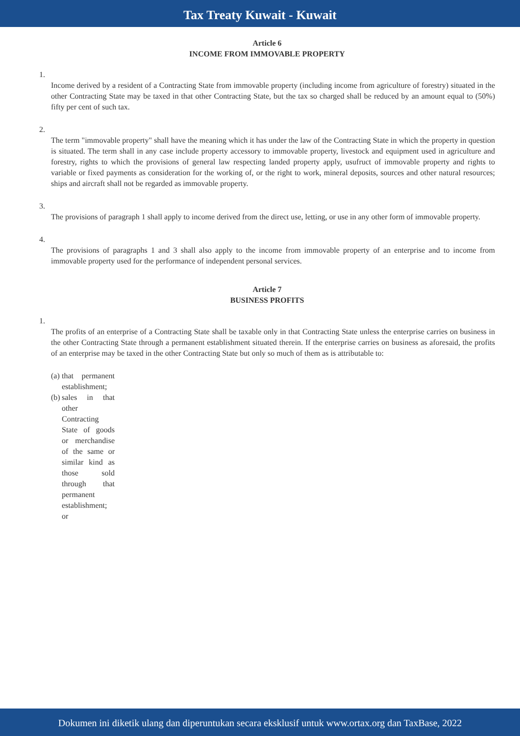Tax Treaty Kuwait - Kuwait
Article 6
INCOME FROM IMMOVABLE PROPERTY
1.
Income derived by a resident of a Contracting State from immovable property (including income from agriculture of forestry) situated in the other Contracting State may be taxed in that other Contracting State, but the tax so charged shall be reduced by an amount equal to (50%) fifty per cent of such tax.
2.
The term "immovable property" shall have the meaning which it has under the law of the Contracting State in which the property in question is situated. The term shall in any case include property accessory to immovable property, livestock and equipment used in agriculture and forestry, rights to which the provisions of general law respecting landed property apply, usufruct of immovable property and rights to variable or fixed payments as consideration for the working of, or the right to work, mineral deposits, sources and other natural resources; ships and aircraft shall not be regarded as immovable property.
3.
The provisions of paragraph 1 shall apply to income derived from the direct use, letting, or use in any other form of immovable property.
4.
The provisions of paragraphs 1 and 3 shall also apply to the income from immovable property of an enterprise and to income from immovable property used for the performance of independent personal services.
Article 7
BUSINESS PROFITS
1.
The profits of an enterprise of a Contracting State shall be taxable only in that Contracting State unless the enterprise carries on business in the other Contracting State through a permanent establishment situated therein. If the enterprise carries on business as aforesaid, the profits of an enterprise may be taxed in the other Contracting State but only so much of them as is attributable to:
(a)
that permanent establishment;
(b)
sales in that other Contracting State of goods or merchandise of the same or similar kind as those sold through that permanent establishment; or
Dokumen ini diketik ulang dan diperuntukan secara eksklusif untuk www.ortax.org dan TaxBase, 2022